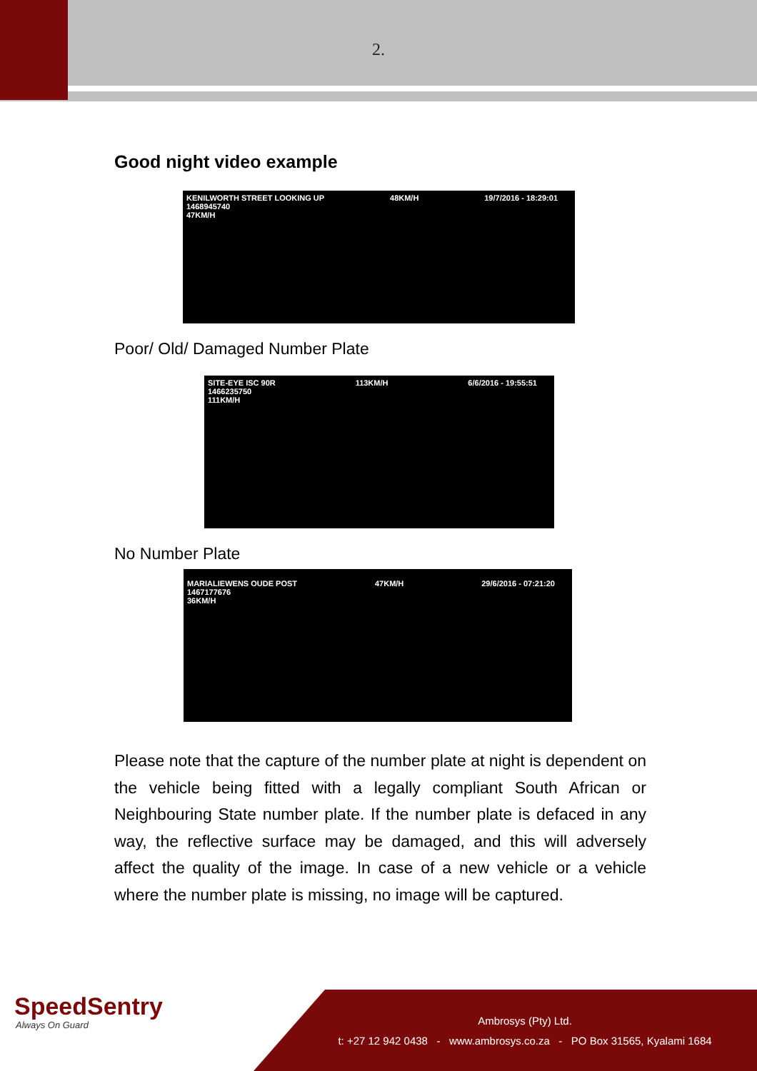2.
Good night video example
KENILWORTH STREET LOOKING UP
1468945740
47KM/H 48KM/H 19/7/2016 - 18:29:01
Poor/ Old/ Damaged Number Plate
SITE-EYE ISC 90R
1466235750
111KM/H 113KM/H 6/6/2016 - 19:55:51
No Number Plate
MARIALIEWENS OUDE POST
1467177676
36KM/H 47KM/H 29/6/2016 - 07:21:20
Please note that the capture of the number plate at night is dependent on the vehicle being fitted with a legally compliant South African or Neighbouring State number plate. If the number plate is defaced in any way, the reflective surface may be damaged, and this will adversely affect the quality of the image. In case of a new vehicle or a vehicle where the number plate is missing, no image will be captured.
SpeedSentry
Always On Guard
Ambrosys (Pty) Ltd.
t: +27 12 942 0438 - www.ambrosys.co.za - PO Box 31565, Kyalami 1684